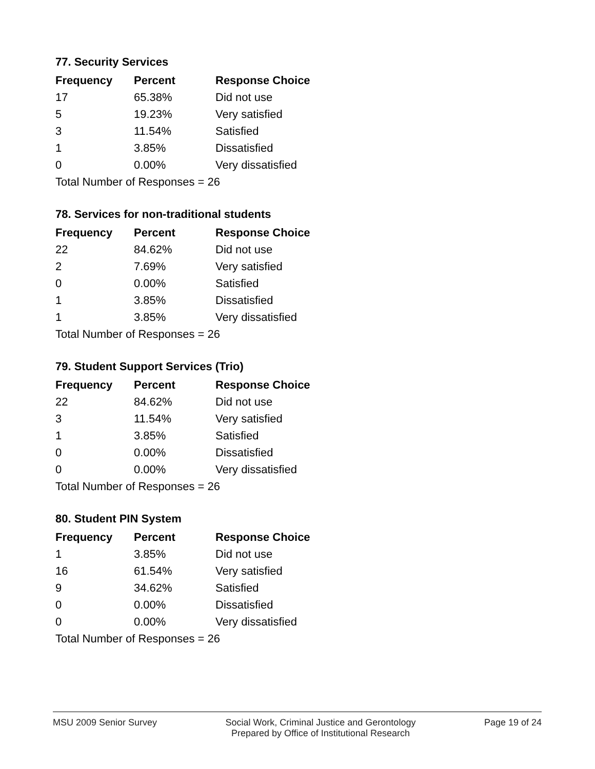77. Security Services
| Frequency | Percent | Response Choice |
| --- | --- | --- |
| 17 | 65.38% | Did not use |
| 5 | 19.23% | Very satisfied |
| 3 | 11.54% | Satisfied |
| 1 | 3.85% | Dissatisfied |
| 0 | 0.00% | Very dissatisfied |
| Total Number of Responses = 26 | | |
78. Services for non-traditional students
| Frequency | Percent | Response Choice |
| --- | --- | --- |
| 22 | 84.62% | Did not use |
| 2 | 7.69% | Very satisfied |
| 0 | 0.00% | Satisfied |
| 1 | 3.85% | Dissatisfied |
| 1 | 3.85% | Very dissatisfied |
| Total Number of Responses = 26 | | |
79. Student Support Services (Trio)
| Frequency | Percent | Response Choice |
| --- | --- | --- |
| 22 | 84.62% | Did not use |
| 3 | 11.54% | Very satisfied |
| 1 | 3.85% | Satisfied |
| 0 | 0.00% | Dissatisfied |
| 0 | 0.00% | Very dissatisfied |
| Total Number of Responses = 26 | | |
80. Student PIN System
| Frequency | Percent | Response Choice |
| --- | --- | --- |
| 1 | 3.85% | Did not use |
| 16 | 61.54% | Very satisfied |
| 9 | 34.62% | Satisfied |
| 0 | 0.00% | Dissatisfied |
| 0 | 0.00% | Very dissatisfied |
| Total Number of Responses = 26 | | |
MSU 2009 Senior Survey Social Work, Criminal Justice and Gerontology
Prepared by Office of Institutional Research
Page 19 of 24